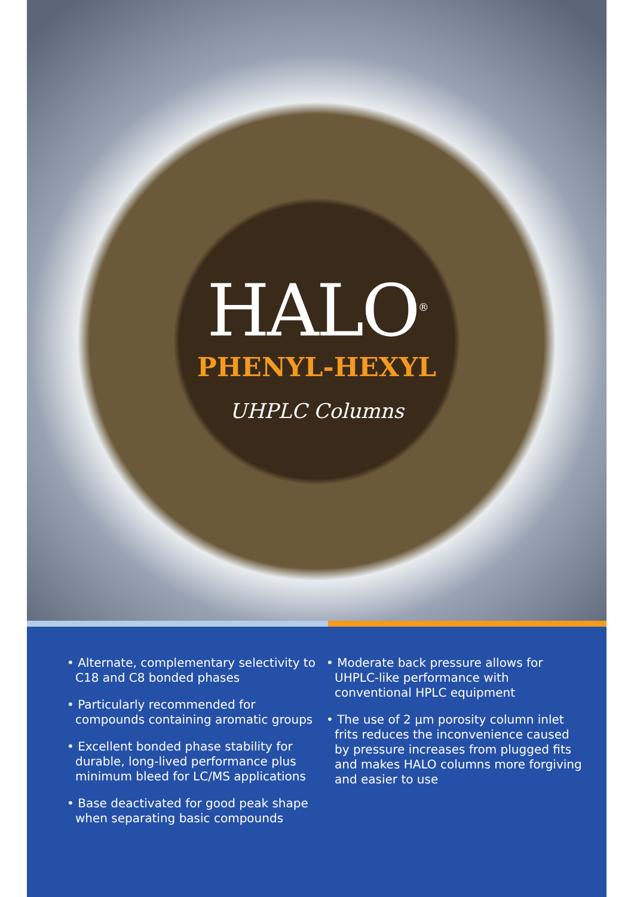HALO<sup>®</sup>
PHENYL-HEXYL
UHPLC Columns
• Alternate, complementary selectivity to C18 and C8 bonded phases
• Particularly recommended for compounds containing aromatic groups
• Excellent bonded phase stability for durable, long-lived performance plus minimum bleed for LC/MS applications
• Base deactivated for good peak shape when separating basic compounds
• Moderate back pressure allows for UHPLC-like performance with conventional HPLC equipment
• The use of 2 µm porosity column inlet frits reduces the inconvenience caused by pressure increases from plugged fits and makes HALO columns more forgiving and easier to use